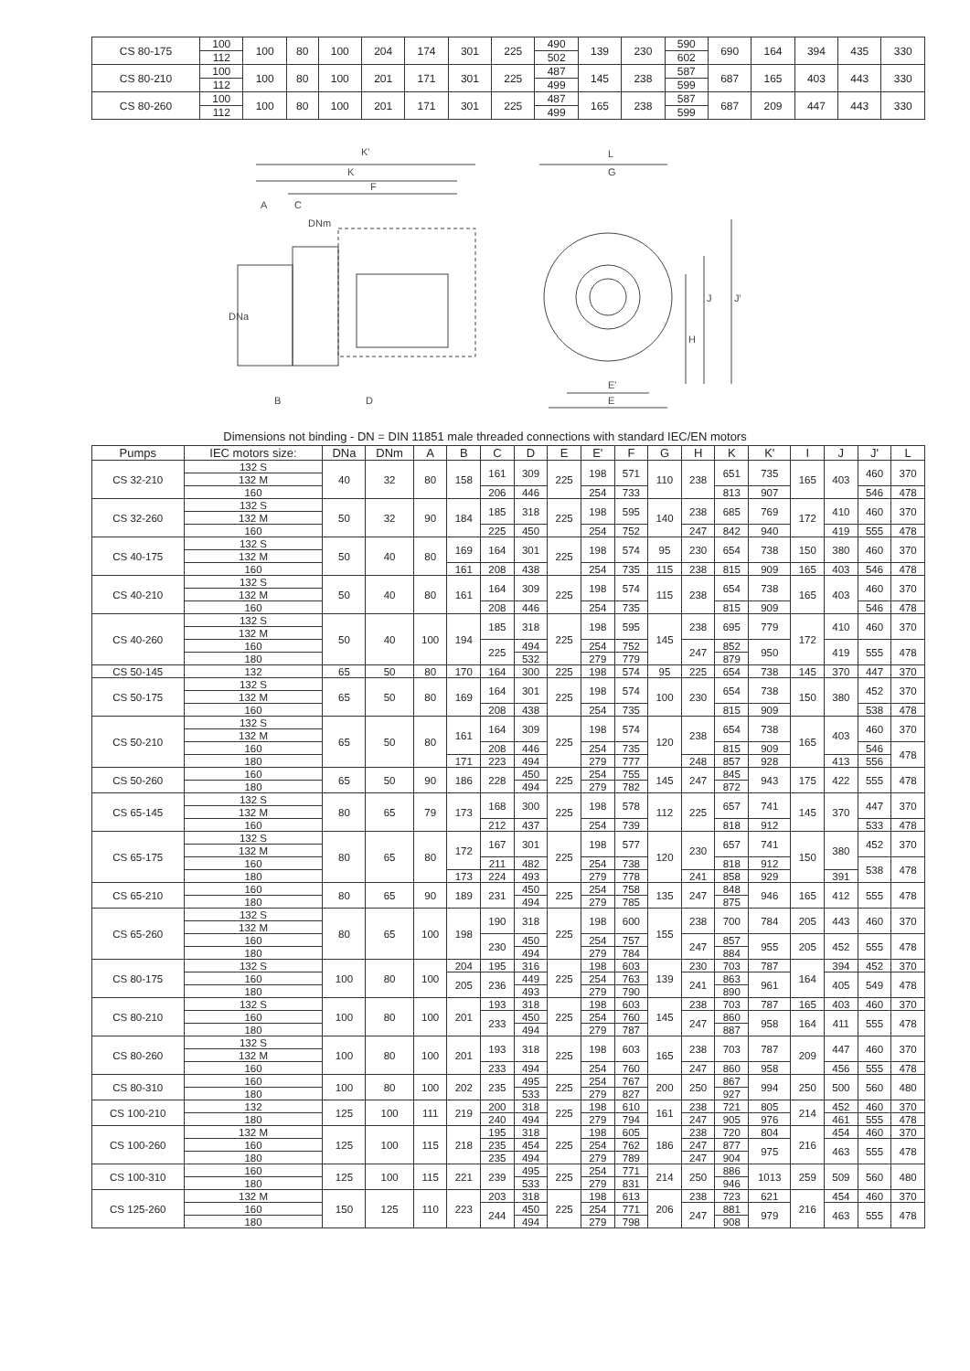| CS 80-175 | 100 | 100 | 80 | 100 | 204 | 174 | 301 | 225 | 490 | 139 | 230 | 590 | 690 | 164 | 394 | 435 | 330 |
| | 112 | | | | | | | | 502 | | | 602 | | | | | |
| CS 80-210 | 100 | 100 | 80 | 100 | 201 | 171 | 301 | 225 | 487 | 145 | 238 | 587 | 687 | 165 | 403 | 443 | 330 |
| | 112 | | | | | | | | 499 | | | 599 | | | | | |
| CS 80-260 | 100 | 100 | 80 | 100 | 201 | 171 | 301 | 225 | 487 | 165 | 238 | 587 | 687 | 209 | 447 | 443 | 330 |
| | 112 | | | | | | | | 499 | | | 599 | | | | | |
K'
K
F
A
C
DNm
DNa
B
D
L
G
J
J'
H
E'
E
Dimensions not binding - DN = DIN 11851 male threaded connections with standard IEC/EN motors
| Pumps | IEC motors size: | DNa | DNm | A | B | C | D | E | E' | F | G | H | K | K' | I | J | J' | L |
| --- | --- | --- | --- | --- | --- | --- | --- | --- | --- | --- | --- | --- | --- | --- | --- | --- | --- | --- |
| CS 32-210 | 132 S | 40 | 32 | 80 | 158 | 161 | 309 | 225 | 198 | 571 | 110 | 238 | 651 | 735 | 165 | 403 | 460 | 370 |
| | 132 M | | | | | | | | | | | | | | | | | |
| | 160 | | | | | 206 | 446 | | 254 | 733 | | | 813 | 907 | | | 546 | 478 |
| CS 32-260 | 132 S | 50 | 32 | 90 | 184 | 185 | 318 | 225 | 198 | 595 | 140 | 238 | 685 | 769 | 172 | 410 | 460 | 370 |
| | 132 M | | | | | | | | | | | | | | | | | |
| | 160 | | | | | 225 | 450 | | 254 | 752 | | 247 | 842 | 940 | | 419 | 555 | 478 |
| CS 40-175 | 132 S | 50 | 40 | 80 | 169 | 164 | 301 | 225 | 198 | 574 | 95 | 230 | 654 | 738 | 150 | 380 | 460 | 370 |
| | 132 M | | | | | | | | | | | | | | | | | |
| | 160 | | | | 161 | 208 | 438 | | 254 | 735 | 115 | 238 | 815 | 909 | 165 | 403 | 546 | 478 |
| CS 40-210 | 132 S | 50 | 40 | 80 | 161 | 164 | 309 | 225 | 198 | 574 | 115 | 238 | 654 | 738 | 165 | 403 | 460 | 370 |
| | 132 M | | | | | | | | | | | | | | | | | |
| | 160 | | | | | 208 | 446 | | 254 | 735 | | | 815 | 909 | | | 546 | 478 |
| CS 40-260 | 132 S | 50 | 40 | 100 | 194 | 185 | 318 | 225 | 198 | 595 | 145 | 238 | 695 | 779 | 172 | 410 | 460 | 370 |
| | 132 M | | | | | | | | | | | | | | | | | |
| | 160 | | | | | 225 | 494 | | 254 | 752 | | 247 | 852 | 950 | | 419 | 555 | 478 |
| | 180 | | | | | | 532 | | 279 | 779 | | | 879 | | | | | |
| CS 50-145 | 132 | 65 | 50 | 80 | 170 | 164 | 300 | 225 | 198 | 574 | 95 | 225 | 654 | 738 | 145 | 370 | 447 | 370 |
| CS 50-175 | 132 S | 65 | 50 | 80 | 169 | 164 | 301 | 225 | 198 | 574 | 100 | 230 | 654 | 738 | 150 | 380 | 452 | 370 |
| | 132 M | | | | | | | | | | | | | | | | | |
| | 160 | | | | | 208 | 438 | | 254 | 735 | | | 815 | 909 | | | 538 | 478 |
| CS 50-210 | 132 S | 65 | 50 | 80 | 161 | 164 | 309 | 225 | 198 | 574 | 120 | 238 | 654 | 738 | 165 | 403 | 460 | 370 |
| | 132 M | | | | | | | | | | | | | | | | | |
| | 160 | | | | | 208 | 446 | | 254 | 735 | | | 815 | 909 | | | 546 | 478 |
| | 180 | | | | 171 | 223 | 494 | | 279 | 777 | | 248 | 857 | 928 | | 413 | 556 | |
| CS 50-260 | 160 | 65 | 50 | 90 | 186 | 228 | 450 | 225 | 254 | 755 | 145 | 247 | 845 | 943 | 175 | 422 | 555 | 478 |
| | 180 | | | | | | 494 | | 279 | 782 | | | 872 | | | | | |
| CS 65-145 | 132 S | 80 | 65 | 79 | 173 | 168 | 300 | 225 | 198 | 578 | 112 | 225 | 657 | 741 | 145 | 370 | 447 | 370 |
| | 132 M | | | | | | | | | | | | | | | | | |
| | 160 | | | | | 212 | 437 | | 254 | 739 | | | 818 | 912 | | | 533 | 478 |
| CS 65-175 | 132 S | 80 | 65 | 80 | 172 | 167 | 301 | 225 | 198 | 577 | 120 | 230 | 657 | 741 | 150 | 380 | 452 | 370 |
| | 132 M | | | | | | | | | | | | | | | | | |
| | 160 | | | | | 211 | 482 | | 254 | 738 | | | 818 | 912 | | | 538 | 478 |
| | 180 | | | | 173 | 224 | 493 | | 279 | 778 | | 241 | 858 | 929 | | 391 | | |
| CS 65-210 | 160 | 80 | 65 | 90 | 189 | 231 | 450 | 225 | 254 | 758 | 135 | 247 | 848 | 946 | 165 | 412 | 555 | 478 |
| | 180 | | | | | | 494 | | 279 | 785 | | | 875 | | | | | |
| CS 65-260 | 132 S | 80 | 65 | 100 | 198 | 190 | 318 | 225 | 198 | 600 | 155 | 238 | 700 | 784 | 205 | 443 | 460 | 370 |
| | 132 M | | | | | | | | | | | | | | | | | |
| | 160 | | | | | 230 | 450 | | 254 | 757 | | 247 | 857 | 955 | 205 | 452 | 555 | 478 |
| | 180 | | | | | | 494 | | 279 | 784 | | | 884 | | | | | |
| CS 80-175 | 132 S | 100 | 80 | 100 | 204 | 195 | 316 | 225 | 198 | 603 | 139 | 230 | 703 | 787 | 164 | 394 | 452 | 370 |
| | 160 | | | | 205 | 236 | 449 | | 254 | 763 | | 241 | 863 | 961 | | 405 | 549 | 478 |
| | 180 | | | | | | 493 | | 279 | 790 | | | 890 | | | | | |
| CS 80-210 | 132 S | 100 | 80 | 100 | 201 | 193 | 318 | 225 | 198 | 603 | 145 | 238 | 703 | 787 | 165 | 403 | 460 | 370 |
| | 160 | | | | | 233 | 450 | | 254 | 760 | | 247 | 860 | 958 | 164 | 411 | 555 | 478 |
| | 180 | | | | | | 494 | | 279 | 787 | | | 887 | | | | | |
| CS 80-260 | 132 S | 100 | 80 | 100 | 201 | 193 | 318 | 225 | 198 | 603 | 165 | 238 | 703 | 787 | 209 | 447 | 460 | 370 |
| | 132 M | | | | | | | | | | | | | | | | | |
| | 160 | | | | | 233 | 494 | | 254 | 760 | | 247 | 860 | 958 | | 456 | 555 | 478 |
| CS 80-310 | 160 | 100 | 80 | 100 | 202 | 235 | 495 | 225 | 254 | 767 | 200 | 250 | 867 | 994 | 250 | 500 | 560 | 480 |
| | 180 | | | | | | 533 | | 279 | 827 | | | 927 | | | | | |
| CS 100-210 | 132 | 125 | 100 | 111 | 219 | 200 | 318 | 225 | 198 | 610 | 161 | 238 | 721 | 805 | 214 | 452 | 460 | 370 |
| | 180 | | | | | 240 | 494 | | 279 | 794 | | 247 | 905 | 976 | | 461 | 555 | 478 |
| CS 100-260 | 132 M | 125 | 100 | 115 | 218 | 195 | 318 | 225 | 198 | 605 | 186 | 238 | 720 | 804 | 216 | 454 | 460 | 370 |
| | 160 | | | | | 235 | 454 | | 254 | 762 | | 247 | 877 | 975 | | 463 | 555 | 478 |
| | 180 | | | | | 235 | 494 | | 279 | 789 | | 247 | 904 | | | | | |
| CS 100-310 | 160 | 125 | 100 | 115 | 221 | 239 | 495 | 225 | 254 | 771 | 214 | 250 | 886 | 1013 | 259 | 509 | 560 | 480 |
| | 180 | | | | | | 533 | | 279 | 831 | | | 946 | | | | | |
| CS 125-260 | 132 M | 150 | 125 | 110 | 223 | 203 | 318 | 225 | 198 | 613 | 206 | 238 | 723 | 621 | 216 | 454 | 460 | 370 |
| | 160 | | | | | 244 | 450 | | 254 | 771 | | 247 | 881 | 979 | | 463 | 555 | 478 |
| | 180 | | | | | | 494 | | 279 | 798 | | | 908 | | | | | |